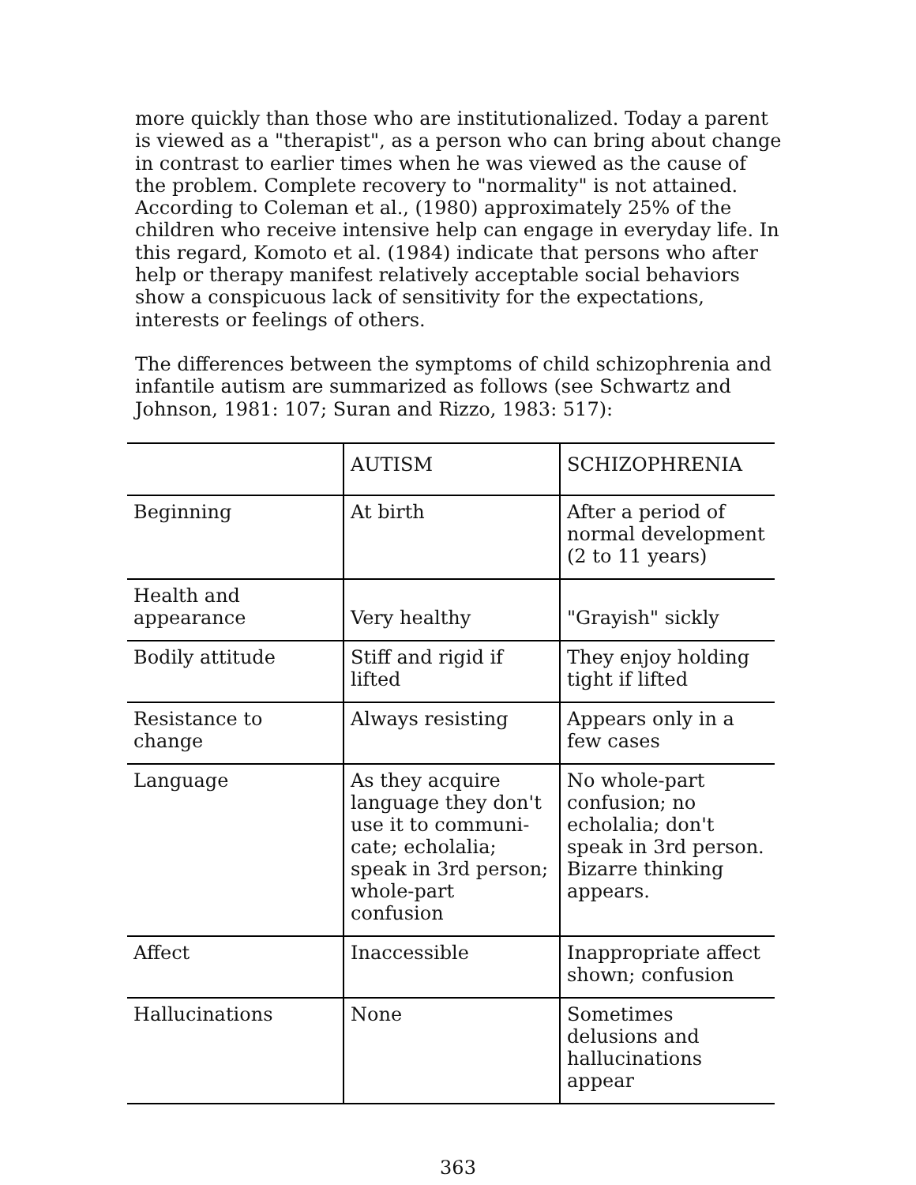more quickly than those who are institutionalized. Today a parent is viewed as a "therapist", as a person who can bring about change in contrast to earlier times when he was viewed as the cause of the problem. Complete recovery to "normality" is not attained. According to Coleman et al., (1980) approximately 25% of the children who receive intensive help can engage in everyday life. In this regard, Komoto et al. (1984) indicate that persons who after help or therapy manifest relatively acceptable social behaviors show a conspicuous lack of sensitivity for the expectations, interests or feelings of others.
The differences between the symptoms of child schizophrenia and infantile autism are summarized as follows (see Schwartz and Johnson, 1981: 107; Suran and Rizzo, 1983: 517):
| | AUTISM | SCHIZOPHRENIA |
| --- | --- | --- |
| Beginning | At birth | After a period of normal development (2 to 11 years) |
| Health and appearance | Very healthy | "Grayish" sickly |
| Bodily attitude | Stiff and rigid if lifted | They enjoy holding tight if lifted |
| Resistance to change | Always resisting | Appears only in a few cases |
| Language | As they acquire language they don't use it to communi-cate; echolalia; speak in 3rd person; whole-part confusion | No whole-part confusion; no echolalia; don't speak in 3rd person. Bizarre thinking appears. |
| Affect | Inaccessible | Inappropriate affect shown; confusion |
| Hallucinations | None | Sometimes delusions and hallucinations appear |
363